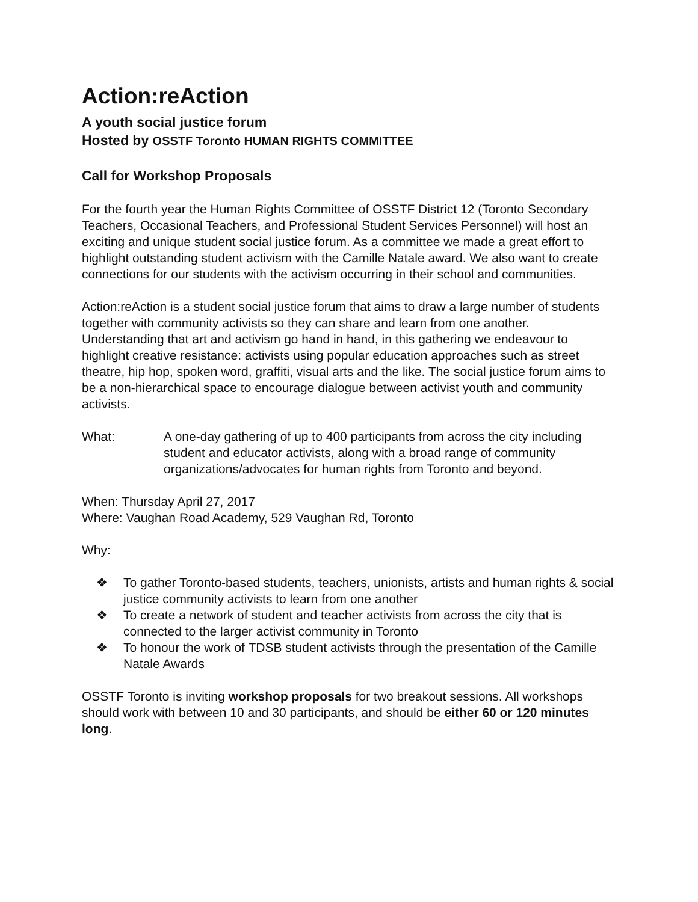Action:reAction
A youth social justice forum
Hosted by OSSTF Toronto HUMAN RIGHTS COMMITTEE
Call for Workshop Proposals
For the fourth year the Human Rights Committee of OSSTF District 12 (Toronto Secondary Teachers, Occasional Teachers, and Professional Student Services Personnel) will host an exciting and unique student social justice forum. As a committee we made a great effort to highlight outstanding student activism with the Camille Natale award. We also want to create connections for our students with the activism occurring in their school and communities.
Action:reAction is a student social justice forum that aims to draw a large number of students together with community activists so they can share and learn from one another. Understanding that art and activism go hand in hand, in this gathering we endeavour to highlight creative resistance: activists using popular education approaches such as street theatre, hip hop, spoken word, graffiti, visual arts and the like. The social justice forum aims to be a non-hierarchical space to encourage dialogue between activist youth and community activists.
What: A one-day gathering of up to 400 participants from across the city including student and educator activists, along with a broad range of community organizations/advocates for human rights from Toronto and beyond.
When: Thursday April 27, 2017
Where: Vaughan Road Academy, 529 Vaughan Rd, Toronto
Why:
❖ To gather Toronto-based students, teachers, unionists, artists and human rights & social justice community activists to learn from one another
❖ To create a network of student and teacher activists from across the city that is connected to the larger activist community in Toronto
❖ To honour the work of TDSB student activists through the presentation of the Camille Natale Awards
OSSTF Toronto is inviting workshop proposals for two breakout sessions. All workshops should work with between 10 and 30 participants, and should be either 60 or 120 minutes long.